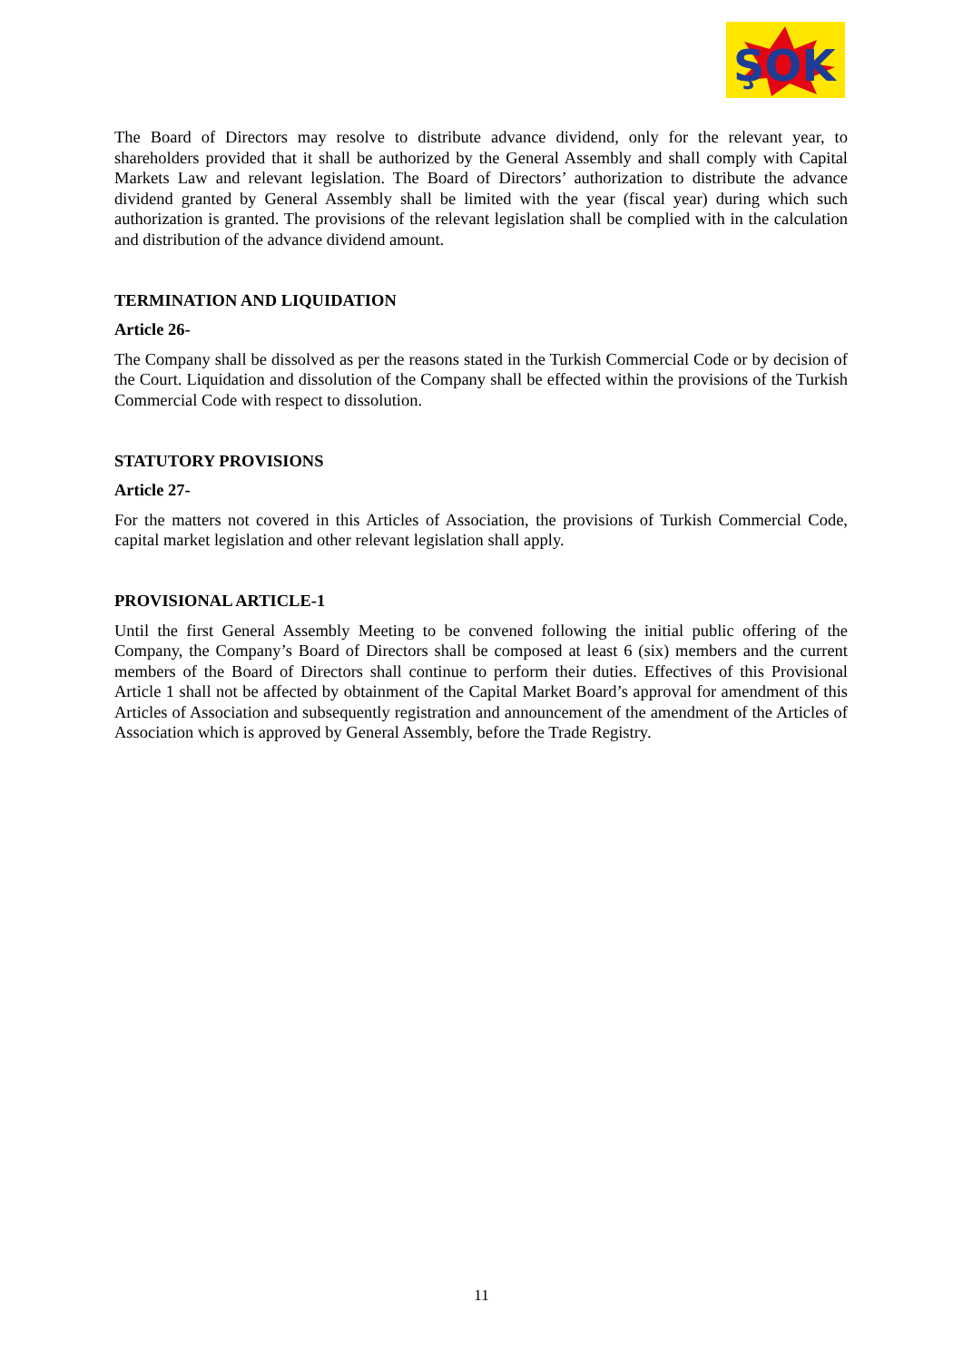ŞOK
The Board of Directors may resolve to distribute advance dividend, only for the relevant year, to shareholders provided that it shall be authorized by the General Assembly and shall comply with Capital Markets Law and relevant legislation. The Board of Directors’ authorization to distribute the advance dividend granted by General Assembly shall be limited with the year (fiscal year) during which such authorization is granted. The provisions of the relevant legislation shall be complied with in the calculation and distribution of the advance dividend amount.
TERMINATION AND LIQUIDATION
Article 26-
The Company shall be dissolved as per the reasons stated in the Turkish Commercial Code or by decision of the Court. Liquidation and dissolution of the Company shall be effected within the provisions of the Turkish Commercial Code with respect to dissolution.
STATUTORY PROVISIONS
Article 27-
For the matters not covered in this Articles of Association, the provisions of Turkish Commercial Code, capital market legislation and other relevant legislation shall apply.
PROVISIONAL ARTICLE-1
Until the first General Assembly Meeting to be convened following the initial public offering of the Company, the Company’s Board of Directors shall be composed at least 6 (six) members and the current members of the Board of Directors shall continue to perform their duties. Effectives of this Provisional Article 1 shall not be affected by obtainment of the Capital Market Board’s approval for amendment of this Articles of Association and subsequently registration and announcement of the amendment of the Articles of Association which is approved by General Assembly, before the Trade Registry.
11